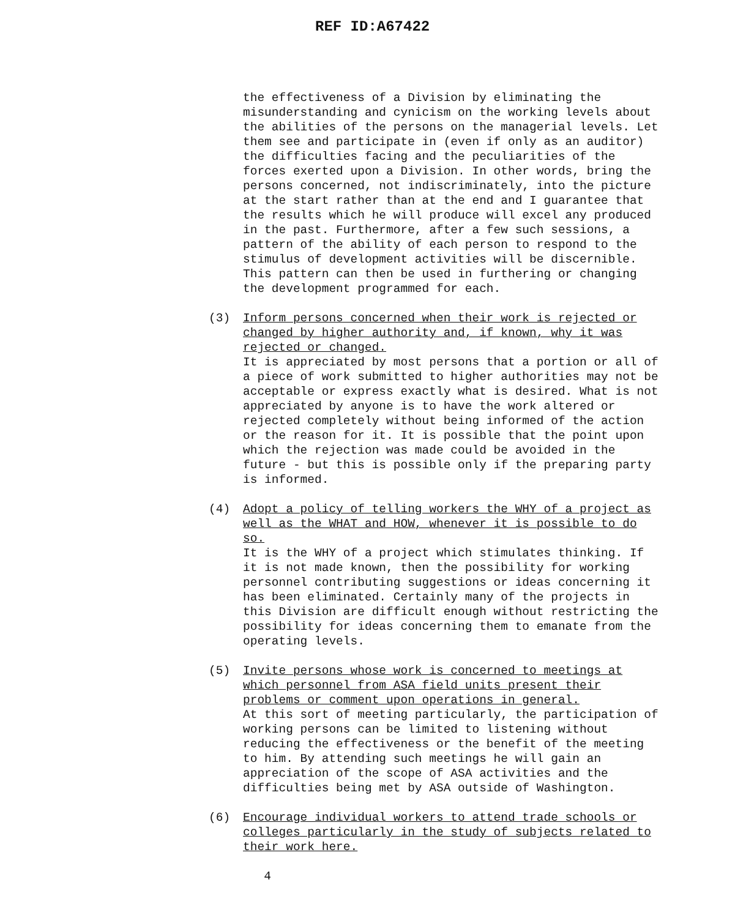REF ID:A67422
the effectiveness of a Division by eliminating the misunderstanding and cynicism on the working levels about the abilities of the persons on the managerial levels. Let them see and participate in (even if only as an auditor) the difficulties facing and the peculiarities of the forces exerted upon a Division. In other words, bring the persons concerned, not indiscriminately, into the picture at the start rather than at the end and I guarantee that the results which he will produce will excel any produced in the past. Furthermore, after a few such sessions, a pattern of the ability of each person to respond to the stimulus of development activities will be discernible. This pattern can then be used in furthering or changing the development programmed for each.
(3) Inform persons concerned when their work is rejected or changed by higher authority and, if known, why it was rejected or changed.
It is appreciated by most persons that a portion or all of a piece of work submitted to higher authorities may not be acceptable or express exactly what is desired. What is not appreciated by anyone is to have the work altered or rejected completely without being informed of the action or the reason for it. It is possible that the point upon which the rejection was made could be avoided in the future - but this is possible only if the preparing party is informed.
(4) Adopt a policy of telling workers the WHY of a project as well as the WHAT and HOW, whenever it is possible to do so.
It is the WHY of a project which stimulates thinking. If it is not made known, then the possibility for working personnel contributing suggestions or ideas concerning it has been eliminated. Certainly many of the projects in this Division are difficult enough without restricting the possibility for ideas concerning them to emanate from the operating levels.
(5) Invite persons whose work is concerned to meetings at which personnel from ASA field units present their problems or comment upon operations in general.
At this sort of meeting particularly, the participation of working persons can be limited to listening without reducing the effectiveness or the benefit of the meeting to him. By attending such meetings he will gain an appreciation of the scope of ASA activities and the difficulties being met by ASA outside of Washington.
(6) Encourage individual workers to attend trade schools or colleges particularly in the study of subjects related to their work here.
4